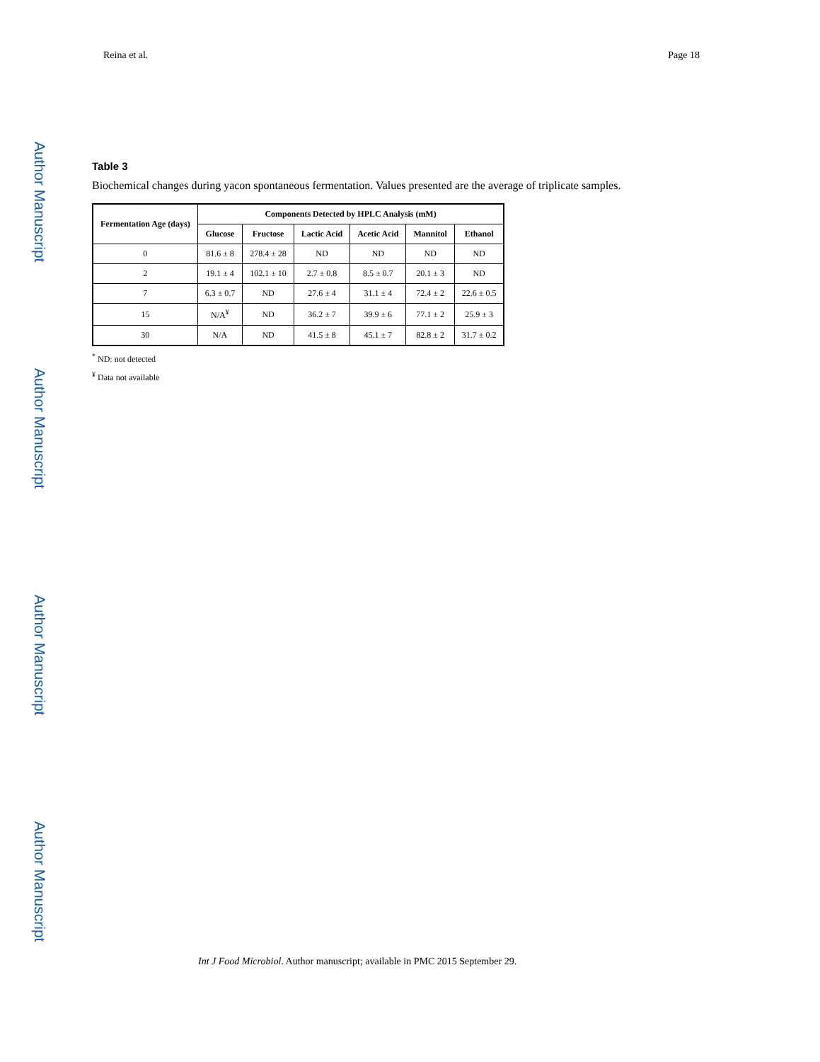Reina et al. Page 18
Author Manuscript
Author Manuscript
Author Manuscript
Author Manuscript
Table 3
Biochemical changes during yacon spontaneous fermentation. Values presented are the average of triplicate samples.
| Fermentation Age (days) | Components Detected by HPLC Analysis (mM) | | | | | |
| --- | --- | --- | --- | --- | --- | --- |
| | Glucose | Fructose | Lactic Acid | Acetic Acid | Mannitol | Ethanol |
| 0 | 81.6 ± 8 | 278.4 ± 28 | ND | ND | ND | ND |
| 2 | 19.1 ± 4 | 102.1 ± 10 | 2.7 ± 0.8 | 8.5 ± 0.7 | 20.1 ± 3 | ND |
| 7 | 6.3 ± 0.7 | ND | 27.6 ± 4 | 31.1 ± 4 | 72.4 ± 2 | 22.6 ± 0.5 |
| 15 | N/A<sup>¥</sup> | ND | 36.2 ± 7 | 39.9 ± 6 | 77.1 ± 2 | 25.9 ± 3 |
| 30 | N/A | ND | 41.5 ± 8 | 45.1 ± 7 | 82.8 ± 2 | 31.7 ± 0.2 |
<sup>*</sup> ND: not detected
<sup>¥</sup> Data not available
Int J Food Microbiol. Author manuscript; available in PMC 2015 September 29.